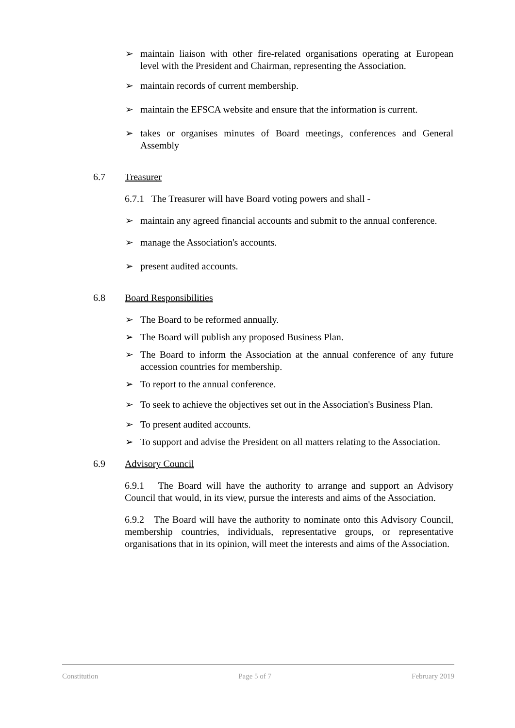➢ maintain liaison with other fire-related organisations operating at European level with the President and Chairman, representing the Association.
➢ maintain records of current membership.
➢ maintain the EFSCA website and ensure that the information is current.
➢ takes or organises minutes of Board meetings, conferences and General Assembly
6.7 Treasurer
6.7.1 The Treasurer will have Board voting powers and shall -
➢ maintain any agreed financial accounts and submit to the annual conference.
➢ manage the Association's accounts.
➢ present audited accounts.
6.8 Board Responsibilities
➢ The Board to be reformed annually.
➢ The Board will publish any proposed Business Plan.
➢ The Board to inform the Association at the annual conference of any future accession countries for membership.
➢ To report to the annual conference.
➢ To seek to achieve the objectives set out in the Association's Business Plan.
➢ To present audited accounts.
➢ To support and advise the President on all matters relating to the Association.
6.9 Advisory Council
6.9.1 The Board will have the authority to arrange and support an Advisory Council that would, in its view, pursue the interests and aims of the Association.
6.9.2 The Board will have the authority to nominate onto this Advisory Council, membership countries, individuals, representative groups, or representative organisations that in its opinion, will meet the interests and aims of the Association.
Constitution Page 5 of 7 February 2019